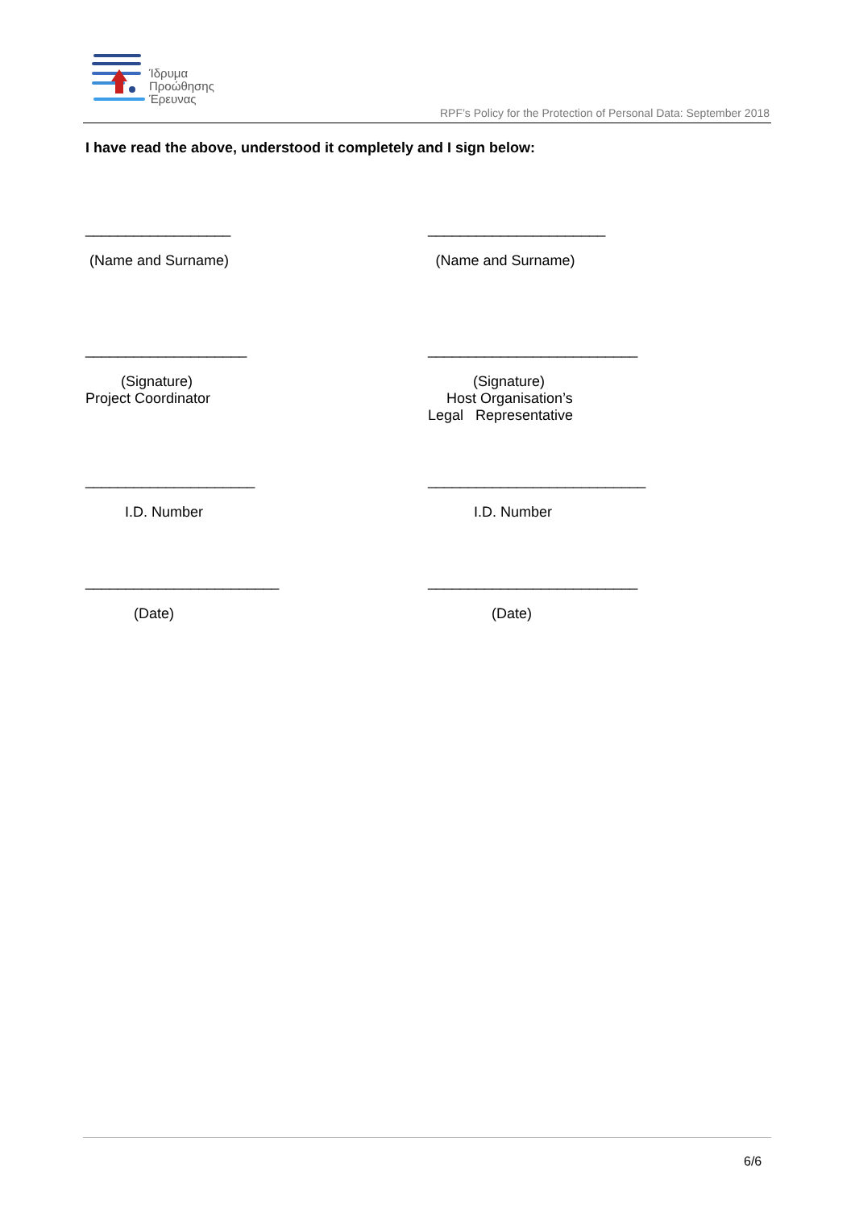Ίδρυμα
Προώθησης
Έρευνας
RPF’s Policy for the Protection of Personal Data: September 2018
I have read the above, understood it completely and I sign below:
__________________ ______________________
(Name and Surname) (Name and Surname)
____________________ __________________________
(Signature)
Project Coordinator
(Signature)
Host Organisation’s
Legal Representative
_____________________ ___________________________
I.D. Number I.D. Number
________________________ __________________________
(Date) (Date)
6/6